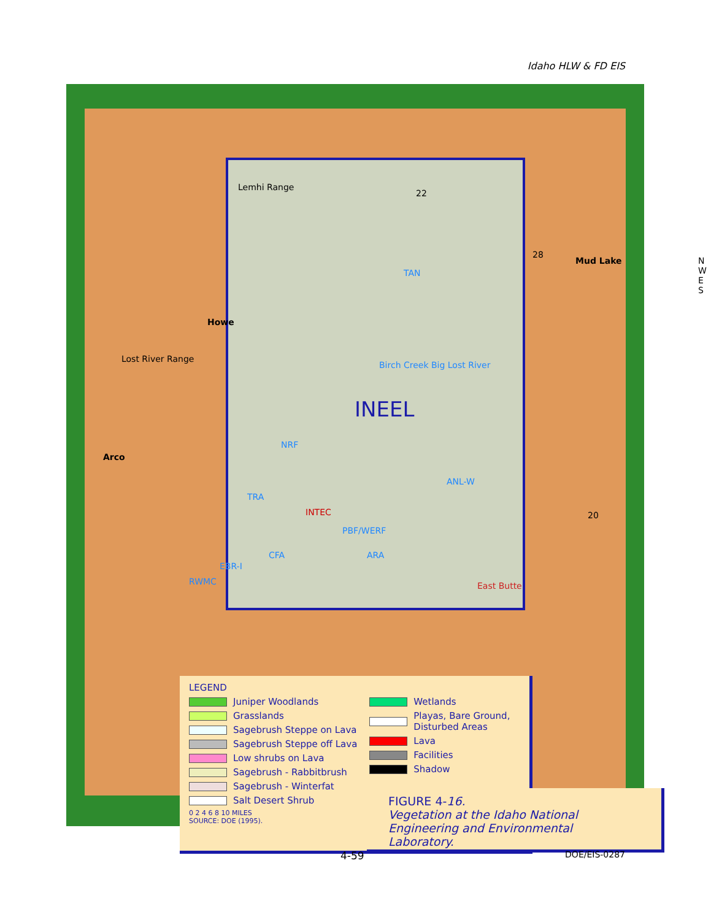Idaho HLW & FD EIS
Lemhi Range
Lost River Range
Howe
Arco
Mud Lake N W E S
22
28
20
TAN
Birch Creek Big Lost River
INEEL
NRF
ANL-W
TRA
INTEC
PBF/WERF
CFA ARA
EBR-I
RWMC East Butte
LEGEND
Juniper Woodlands
Grasslands
Sagebrush Steppe on Lava
Sagebrush Steppe off Lava
Low shrubs on Lava
Sagebrush - Rabbitbrush
Sagebrush - Winterfat
Salt Desert Shrub
0 2 4 6 8 10 MILES
SOURCE: DOE (1995).
Wetlands
Playas, Bare Ground,
Disturbed Areas
Lava
Facilities
Shadow
FIGURE 4-16.
Vegetation at the Idaho National Engineering and Environmental Laboratory.
4-59 DOE/EIS-0287